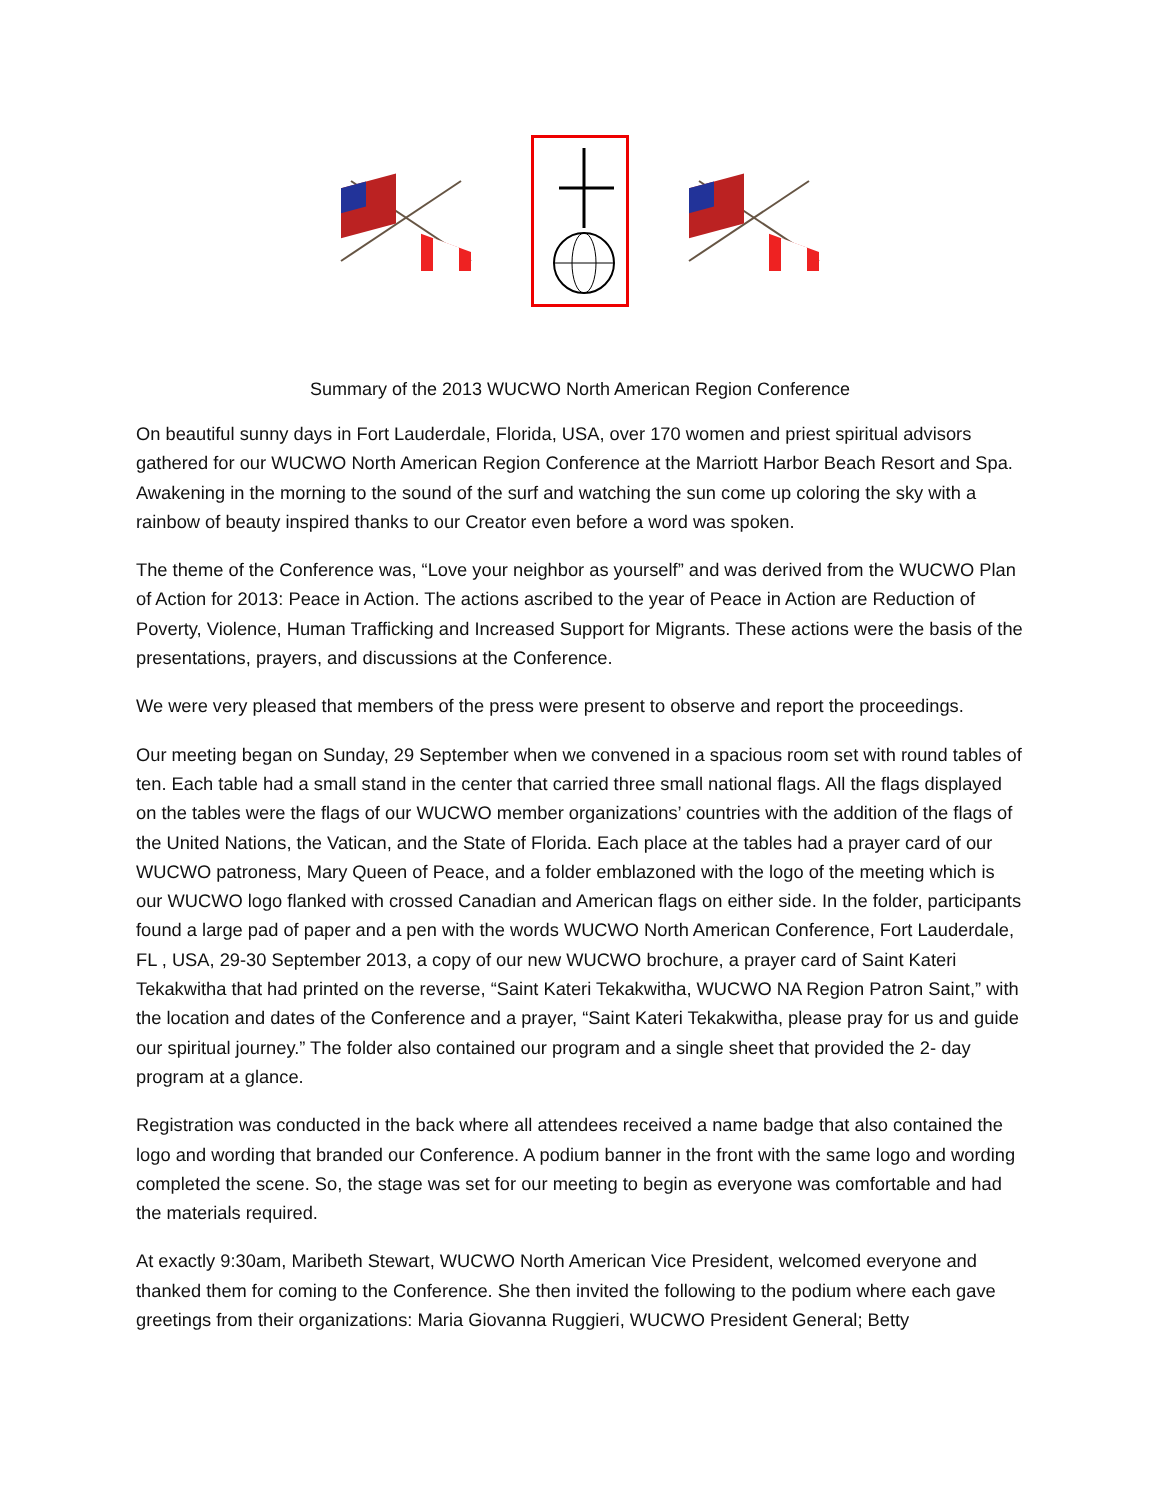Summary of the 2013 WUCWO North American Region Conference
On beautiful sunny days in Fort Lauderdale, Florida, USA, over 170 women and priest spiritual advisors gathered for our WUCWO North American Region Conference at the Marriott Harbor Beach Resort and Spa. Awakening in the morning to the sound of the surf and watching the sun come up coloring the sky with a rainbow of beauty inspired thanks to our Creator even before a word was spoken.
The theme of the Conference was, “Love your neighbor as yourself” and was derived from the WUCWO Plan of Action for 2013: Peace in Action. The actions ascribed to the year of Peace in Action are Reduction of Poverty, Violence, Human Trafficking and Increased Support for Migrants. These actions were the basis of the presentations, prayers, and discussions at the Conference.
We were very pleased that members of the press were present to observe and report the proceedings.
Our meeting began on Sunday, 29 September when we convened in a spacious room set with round tables of ten. Each table had a small stand in the center that carried three small national flags. All the flags displayed on the tables were the flags of our WUCWO member organizations’ countries with the addition of the flags of the United Nations, the Vatican, and the State of Florida. Each place at the tables had a prayer card of our WUCWO patroness, Mary Queen of Peace, and a folder emblazoned with the logo of the meeting which is our WUCWO logo flanked with crossed Canadian and American flags on either side. In the folder, participants found a large pad of paper and a pen with the words WUCWO North American Conference, Fort Lauderdale, FL , USA, 29-30 September 2013, a copy of our new WUCWO brochure, a prayer card of Saint Kateri Tekakwitha that had printed on the reverse, “Saint Kateri Tekakwitha, WUCWO NA Region Patron Saint,” with the location and dates of the Conference and a prayer, “Saint Kateri Tekakwitha, please pray for us and guide our spiritual journey.” The folder also contained our program and a single sheet that provided the 2- day program at a glance.
Registration was conducted in the back where all attendees received a name badge that also contained the logo and wording that branded our Conference. A podium banner in the front with the same logo and wording completed the scene. So, the stage was set for our meeting to begin as everyone was comfortable and had the materials required.
At exactly 9:30am, Maribeth Stewart, WUCWO North American Vice President, welcomed everyone and thanked them for coming to the Conference. She then invited the following to the podium where each gave greetings from their organizations: Maria Giovanna Ruggieri, WUCWO President General; Betty